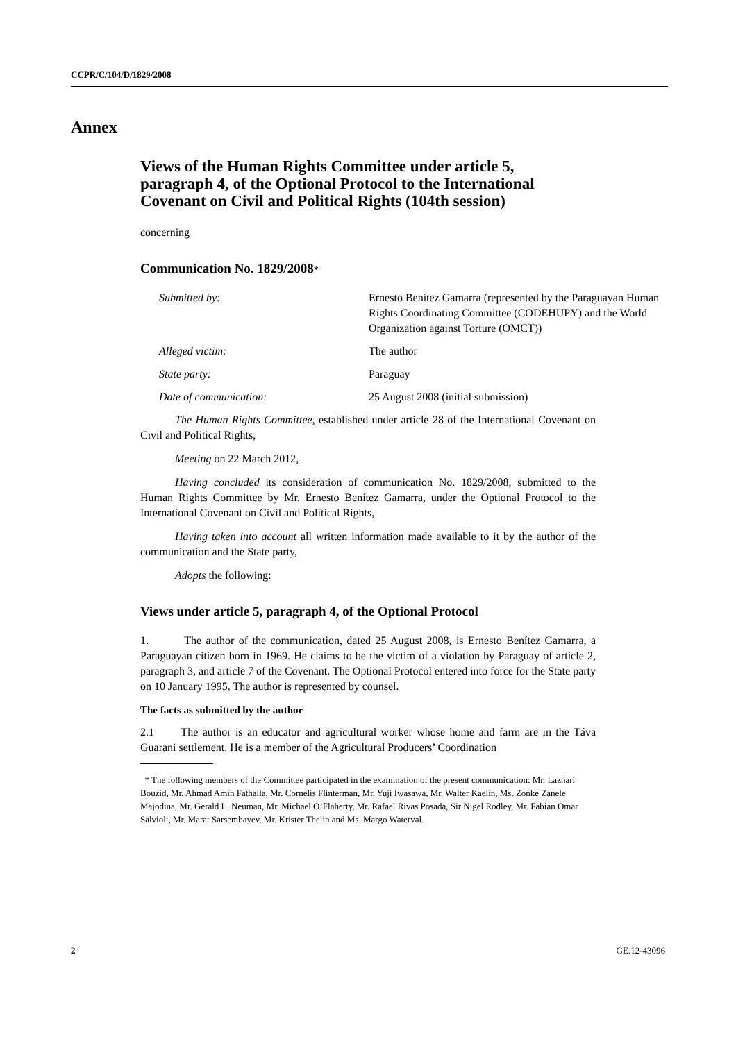CCPR/C/104/D/1829/2008
Annex
Views of the Human Rights Committee under article 5, paragraph 4, of the Optional Protocol to the International Covenant on Civil and Political Rights (104th session)
concerning
Communication No. 1829/2008*
| Submitted by: | Ernesto Benítez Gamarra (represented by the Paraguayan Human Rights Coordinating Committee (CODEHUPY) and the World Organization against Torture (OMCT)) |
| Alleged victim: | The author |
| State party: | Paraguay |
| Date of communication: | 25 August 2008 (initial submission) |
The Human Rights Committee, established under article 28 of the International Covenant on Civil and Political Rights,
Meeting on 22 March 2012,
Having concluded its consideration of communication No. 1829/2008, submitted to the Human Rights Committee by Mr. Ernesto Benítez Gamarra, under the Optional Protocol to the International Covenant on Civil and Political Rights,
Having taken into account all written information made available to it by the author of the communication and the State party,
Adopts the following:
Views under article 5, paragraph 4, of the Optional Protocol
1. The author of the communication, dated 25 August 2008, is Ernesto Benítez Gamarra, a Paraguayan citizen born in 1969. He claims to be the victim of a violation by Paraguay of article 2, paragraph 3, and article 7 of the Covenant. The Optional Protocol entered into force for the State party on 10 January 1995. The author is represented by counsel.
The facts as submitted by the author
2.1 The author is an educator and agricultural worker whose home and farm are in the Táva Guarani settlement. He is a member of the Agricultural Producers’ Coordination
* The following members of the Committee participated in the examination of the present communication: Mr. Lazhari Bouzid, Mr. Ahmad Amin Fathalla, Mr. Cornelis Flinterman, Mr. Yuji Iwasawa, Mr. Walter Kaelin, Ms. Zonke Zanele Majodina, Mr. Gerald L. Neuman, Mr. Michael O’Flaherty, Mr. Rafael Rivas Posada, Sir Nigel Rodley, Mr. Fabian Omar Salvioli, Mr. Marat Sarsembayev, Mr. Krister Thelin and Ms. Margo Waterval.
2 GE.12-43096